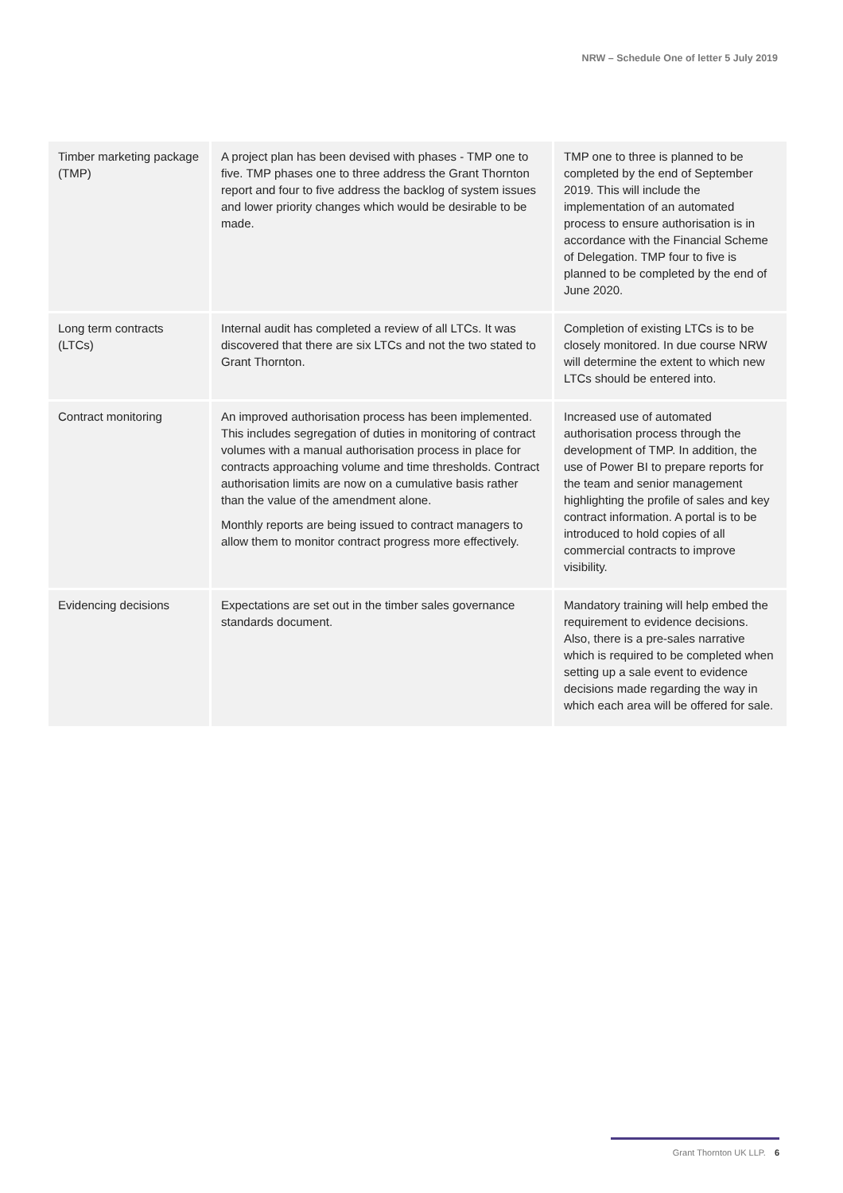NRW – Schedule One of letter 5 July 2019
| Timber marketing package (TMP) | A project plan has been devised with phases - TMP one to five. TMP phases one to three address the Grant Thornton report and four to five address the backlog of system issues and lower priority changes which would be desirable to be made. | TMP one to three is planned to be completed by the end of September 2019. This will include the implementation of an automated process to ensure authorisation is in accordance with the Financial Scheme of Delegation. TMP four to five is planned to be completed by the end of June 2020. |
| Long term contracts (LTCs) | Internal audit has completed a review of all LTCs. It was discovered that there are six LTCs and not the two stated to Grant Thornton. | Completion of existing LTCs is to be closely monitored. In due course NRW will determine the extent to which new LTCs should be entered into. |
| Contract monitoring | An improved authorisation process has been implemented. This includes segregation of duties in monitoring of contract volumes with a manual authorisation process in place for contracts approaching volume and time thresholds. Contract authorisation limits are now on a cumulative basis rather than the value of the amendment alone. Monthly reports are being issued to contract managers to allow them to monitor contract progress more effectively. | Increased use of automated authorisation process through the development of TMP. In addition, the use of Power BI to prepare reports for the team and senior management highlighting the profile of sales and key contract information. A portal is to be introduced to hold copies of all commercial contracts to improve visibility. |
| Evidencing decisions | Expectations are set out in the timber sales governance standards document. | Mandatory training will help embed the requirement to evidence decisions. Also, there is a pre-sales narrative which is required to be completed when setting up a sale event to evidence decisions made regarding the way in which each area will be offered for sale. |
Grant Thornton UK LLP. 6